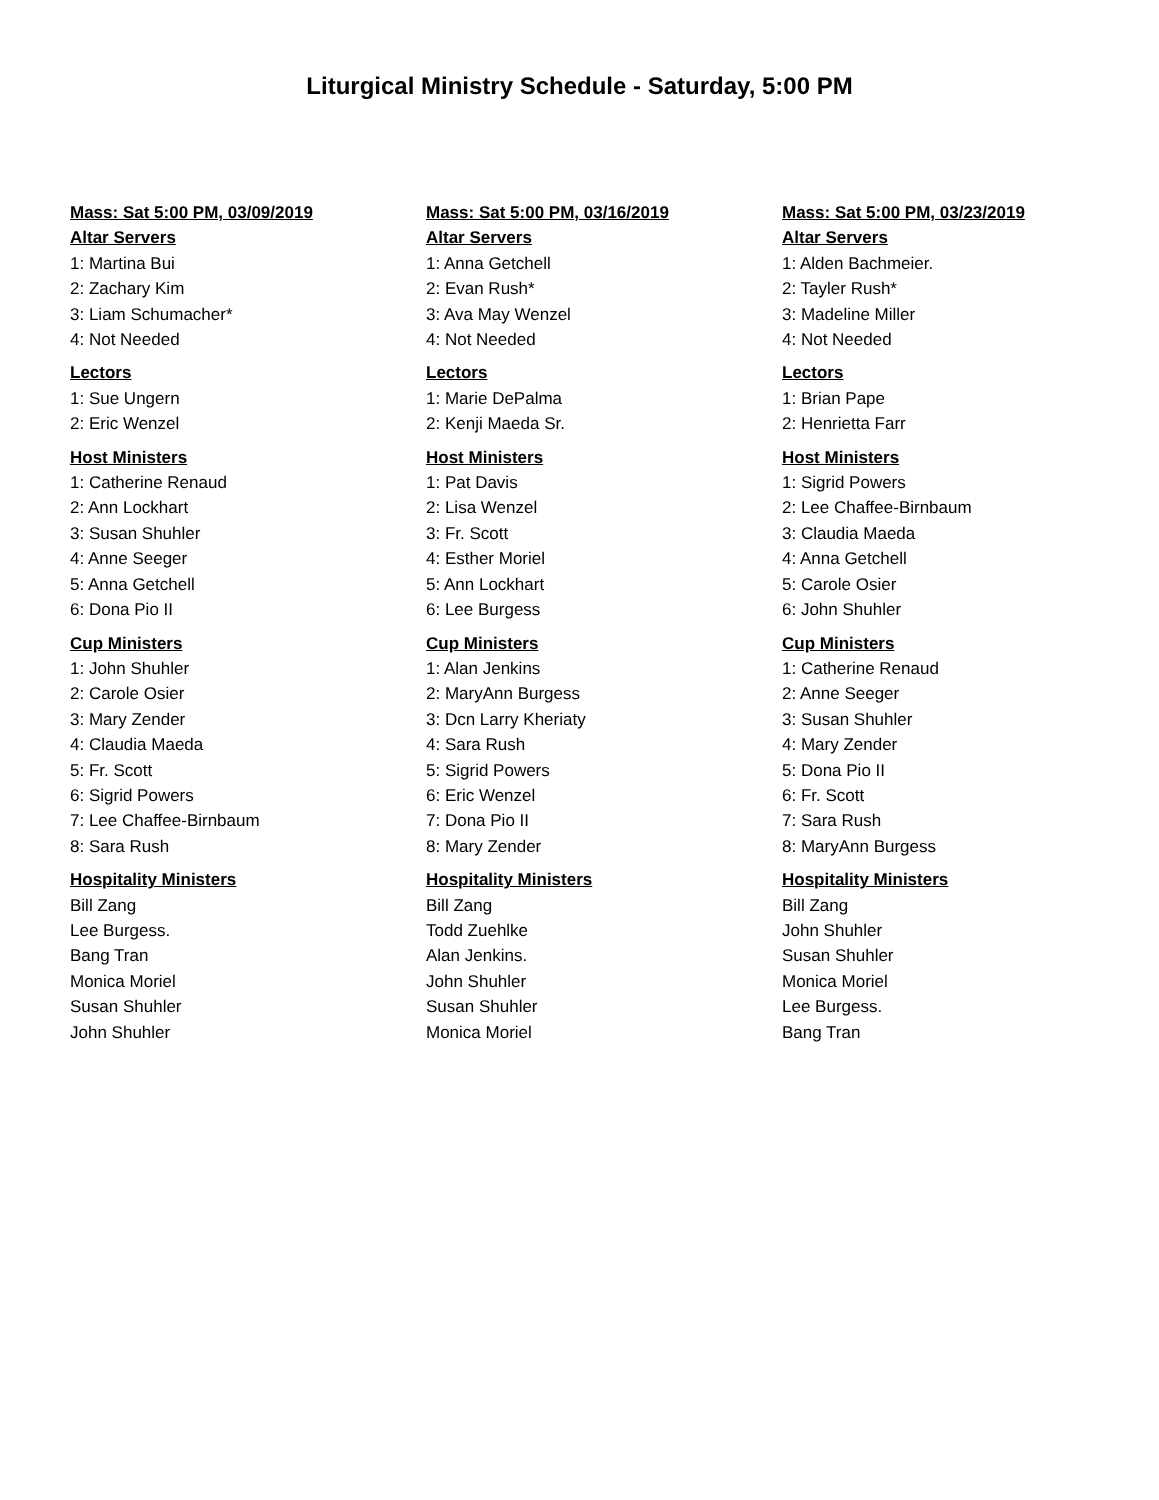Liturgical Ministry Schedule - Saturday, 5:00 PM
Mass: Sat 5:00 PM, 03/09/2019
Altar Servers
1: Martina Bui
2: Zachary Kim
3: Liam Schumacher*
4: Not Needed
Lectors
1: Sue Ungern
2: Eric Wenzel
Host Ministers
1: Catherine Renaud
2: Ann Lockhart
3: Susan Shuhler
4: Anne Seeger
5: Anna Getchell
6: Dona Pio II
Cup Ministers
1: John Shuhler
2: Carole Osier
3: Mary Zender
4: Claudia Maeda
5: Fr. Scott
6: Sigrid Powers
7: Lee Chaffee-Birnbaum
8: Sara Rush
Hospitality Ministers
Bill Zang
Lee Burgess.
Bang Tran
Monica Moriel
Susan Shuhler
John Shuhler
Mass: Sat 5:00 PM, 03/16/2019
Altar Servers
1: Anna Getchell
2: Evan Rush*
3: Ava May Wenzel
4: Not Needed
Lectors
1: Marie DePalma
2: Kenji Maeda Sr.
Host Ministers
1: Pat Davis
2: Lisa Wenzel
3: Fr. Scott
4: Esther Moriel
5: Ann Lockhart
6: Lee Burgess
Cup Ministers
1: Alan Jenkins
2: MaryAnn Burgess
3: Dcn Larry Kheriaty
4: Sara Rush
5: Sigrid Powers
6: Eric Wenzel
7: Dona Pio II
8: Mary Zender
Hospitality Ministers
Bill Zang
Todd Zuehlke
Alan Jenkins.
John Shuhler
Susan Shuhler
Monica Moriel
Mass: Sat 5:00 PM, 03/23/2019
Altar Servers
1: Alden Bachmeier.
2: Tayler Rush*
3: Madeline Miller
4: Not Needed
Lectors
1: Brian Pape
2: Henrietta Farr
Host Ministers
1: Sigrid Powers
2: Lee Chaffee-Birnbaum
3: Claudia Maeda
4: Anna Getchell
5: Carole Osier
6: John Shuhler
Cup Ministers
1: Catherine Renaud
2: Anne Seeger
3: Susan Shuhler
4: Mary Zender
5: Dona Pio II
6: Fr. Scott
7: Sara Rush
8: MaryAnn Burgess
Hospitality Ministers
Bill Zang
John Shuhler
Susan Shuhler
Monica Moriel
Lee Burgess.
Bang Tran